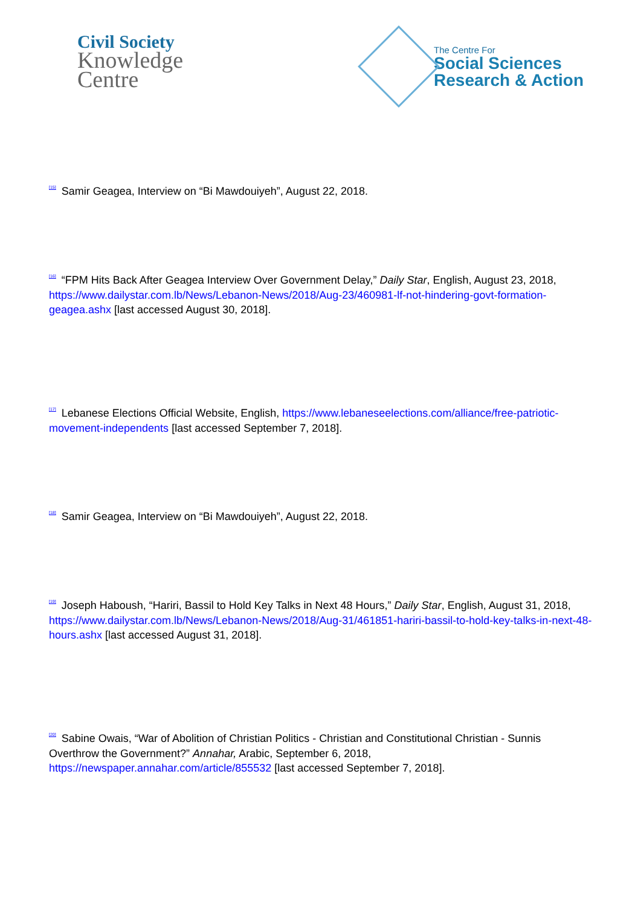Civil Society
Knowledge
Centre
The Centre For
Social Sciences
Research & Action
<sup>[15]</sup> Samir Geagea, Interview on “Bi Mawdouiyeh”, August 22, 2018.
<sup>[16]</sup> “FPM Hits Back After Geagea Interview Over Government Delay,” Daily Star, English, August 23, 2018,
https://www.dailystar.com.lb/News/Lebanon-News/2018/Aug-23/460981-lf-not-hindering-govt-formation-geagea.ashx [last accessed August 30, 2018].
<sup>[17]</sup> Lebanese Elections Official Website, English, https://www.lebaneseelections.com/alliance/free-patriotic-movement-independents [last accessed September 7, 2018].
<sup>[18]</sup> Samir Geagea, Interview on “Bi Mawdouiyeh”, August 22, 2018.
<sup>[19]</sup> Joseph Haboush, “Hariri, Bassil to Hold Key Talks in Next 48 Hours,” Daily Star, English, August 31, 2018,
https://www.dailystar.com.lb/News/Lebanon-News/2018/Aug-31/461851-hariri-bassil-to-hold-key-talks-in-next-48-hours.ashx [last accessed August 31, 2018].
<sup>[20]</sup> Sabine Owais, “War of Abolition of Christian Politics - Christian and Constitutional Christian - Sunnis Overthrow the Government?” Annahar, Arabic, September 6, 2018,
https://newspaper.annahar.com/article/855532 [last accessed September 7, 2018].